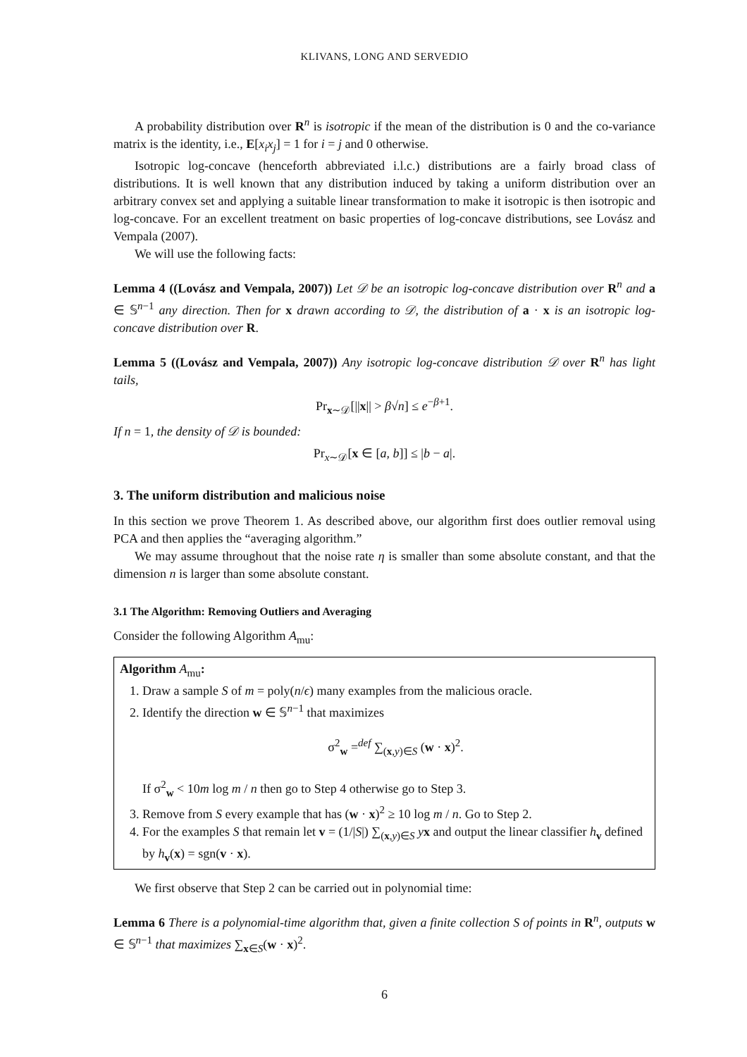KLIVANS, LONG AND SERVEDIO
A probability distribution over R<sup>n</sup> is isotropic if the mean of the distribution is 0 and the co-variance matrix is the identity, i.e., E[x<sub>i</sub>x<sub>j</sub>] = 1 for i = j and 0 otherwise.
Isotropic log-concave (henceforth abbreviated i.l.c.) distributions are a fairly broad class of distributions. It is well known that any distribution induced by taking a uniform distribution over an arbitrary convex set and applying a suitable linear transformation to make it isotropic is then isotropic and log-concave. For an excellent treatment on basic properties of log-concave distributions, see Lovász and Vempala (2007).
We will use the following facts:
Lemma 4 ((Lovász and Vempala, 2007)) Let 𝒟 be an isotropic log-concave distribution over R<sup>n</sup> and a ∈ 𝕊<sup>n−1</sup> any direction. Then for x drawn according to 𝒟, the distribution of a · x is an isotropic log-concave distribution over R.
Lemma 5 ((Lovász and Vempala, 2007)) Any isotropic log-concave distribution 𝒟 over R<sup>n</sup> has light tails,
Pr<sub>x∼𝒟</sub>[||x|| > β√n] ≤ e<sup>−β+1</sup>.
If n = 1, the density of 𝒟 is bounded:
Pr<sub>x∼𝒟</sub>[x ∈ [a, b]] ≤ |b − a|.
3. The uniform distribution and malicious noise
In this section we prove Theorem 1. As described above, our algorithm first does outlier removal using PCA and then applies the “averaging algorithm.”
We may assume throughout that the noise rate η is smaller than some absolute constant, and that the dimension n is larger than some absolute constant.
3.1 The Algorithm: Removing Outliers and Averaging
Consider the following Algorithm A<sub>mu</sub>:
Algorithm A<sub>mu</sub>:
1. Draw a sample S of m = poly(n/ϵ) many examples from the malicious oracle.
2. Identify the direction w ∈ 𝕊<sup>n−1</sup> that maximizes
σ<sup>2</sup><sub>w</sub> =<sup>def</sup> ∑<sub>(x,y)∈S</sub> (w · x)<sup>2</sup>.
If σ<sup>2</sup><sub>w</sub> < 10m log m / n then go to Step 4 otherwise go to Step 3.
3. Remove from S every example that has (w · x)<sup>2</sup> ≥ 10 log m / n. Go to Step 2.
4. For the examples S that remain let v = (1/|S|) ∑<sub>(x,y)∈S</sub> yx and output the linear classifier h<sub>v</sub> defined by h<sub>v</sub>(x) = sgn(v · x).
We first observe that Step 2 can be carried out in polynomial time:
Lemma 6 There is a polynomial-time algorithm that, given a finite collection S of points in R<sup>n</sup>, outputs w ∈ 𝕊<sup>n−1</sup> that maximizes ∑<sub>x∈S</sub>(w · x)<sup>2</sup>.
6